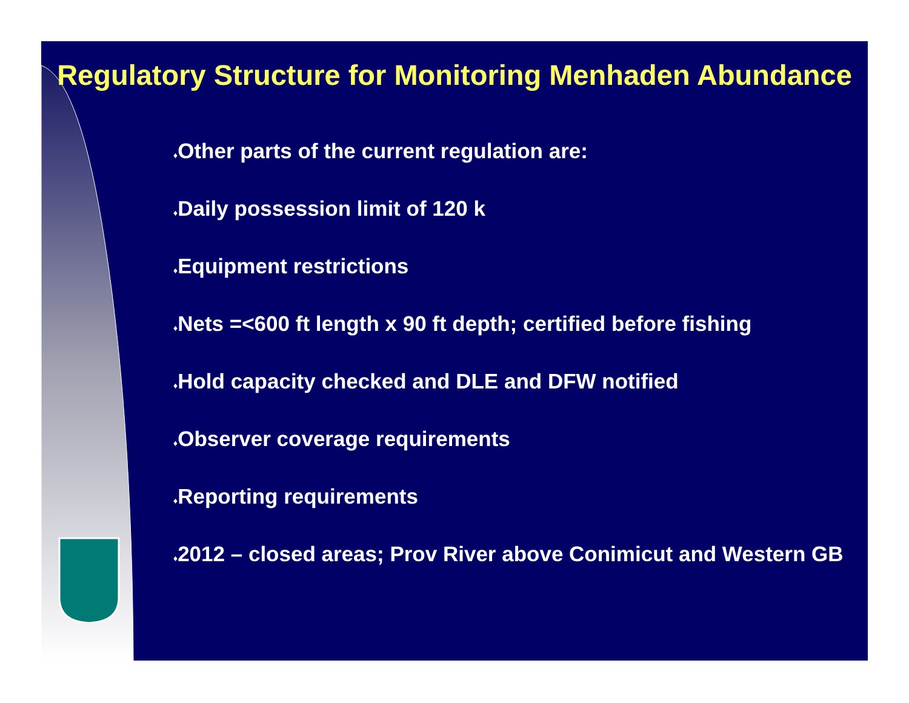Regulatory Structure for Monitoring Menhaden Abundance
♦Other parts of the current regulation are:
♦Daily possession limit of 120 k
♦Equipment restrictions
♦Nets =<600 ft length x 90 ft depth; certified before fishing
♦Hold capacity checked and DLE and DFW notified
♦Observer coverage requirements
♦Reporting requirements
♦2012 – closed areas; Prov River above Conimicut and Western GB